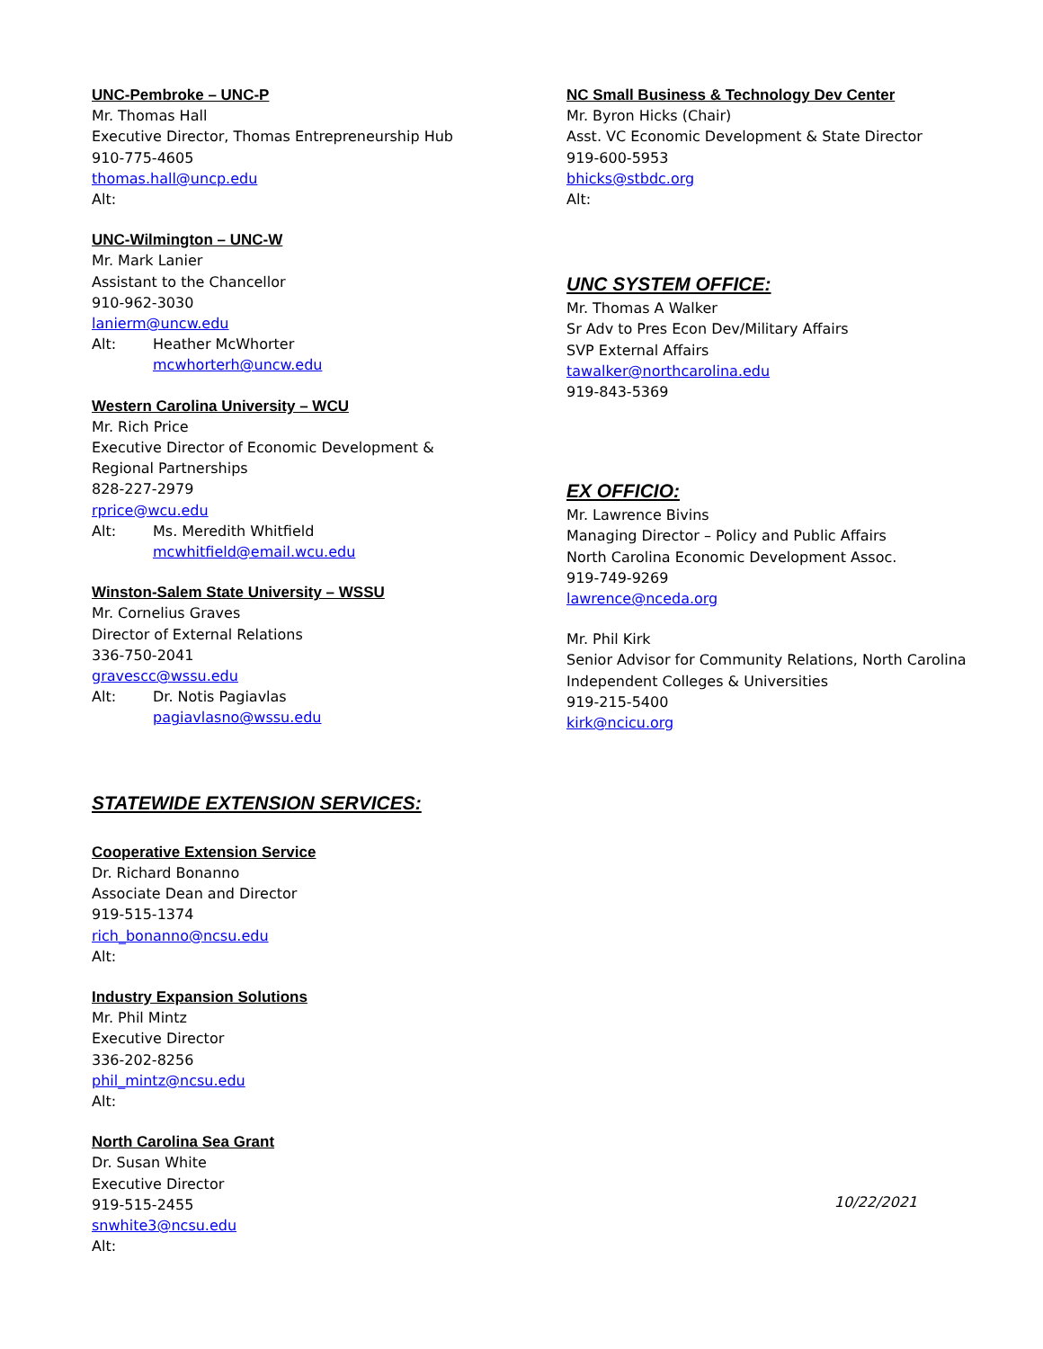UNC-Pembroke – UNC-P
Mr. Thomas Hall
Executive Director, Thomas Entrepreneurship Hub
910-775-4605
thomas.hall@uncp.edu
Alt:
UNC-Wilmington – UNC-W
Mr. Mark Lanier
Assistant to the Chancellor
910-962-3030
lanierm@uncw.edu
Alt: Heather McWhorter
mcwhorterh@uncw.edu
Western Carolina University – WCU
Mr. Rich Price
Executive Director of Economic Development &
Regional Partnerships
828-227-2979
rprice@wcu.edu
Alt: Ms. Meredith Whitfield
mcwhitfield@email.wcu.edu
Winston-Salem State University – WSSU
Mr. Cornelius Graves
Director of External Relations
336-750-2041
gravescc@wssu.edu
Alt: Dr. Notis Pagiavlas
pagiavlasno@wssu.edu
STATEWIDE EXTENSION SERVICES:
Cooperative Extension Service
Dr. Richard Bonanno
Associate Dean and Director
919-515-1374
rich_bonanno@ncsu.edu
Alt:
Industry Expansion Solutions
Mr. Phil Mintz
Executive Director
336-202-8256
phil_mintz@ncsu.edu
Alt:
North Carolina Sea Grant
Dr. Susan White
Executive Director
919-515-2455
snwhite3@ncsu.edu
Alt:
NC Small Business & Technology Dev Center
Mr. Byron Hicks (Chair)
Asst. VC Economic Development & State Director
919-600-5953
bhicks@stbdc.org
Alt:
UNC SYSTEM OFFICE:
Mr. Thomas A Walker
Sr Adv to Pres Econ Dev/Military Affairs
SVP External Affairs
tawalker@northcarolina.edu
919-843-5369
EX OFFICIO:
Mr. Lawrence Bivins
Managing Director – Policy and Public Affairs
North Carolina Economic Development Assoc.
919-749-9269
lawrence@nceda.org
Mr. Phil Kirk
Senior Advisor for Community Relations, North Carolina
Independent Colleges & Universities
919-215-5400
kirk@ncicu.org
10/22/2021